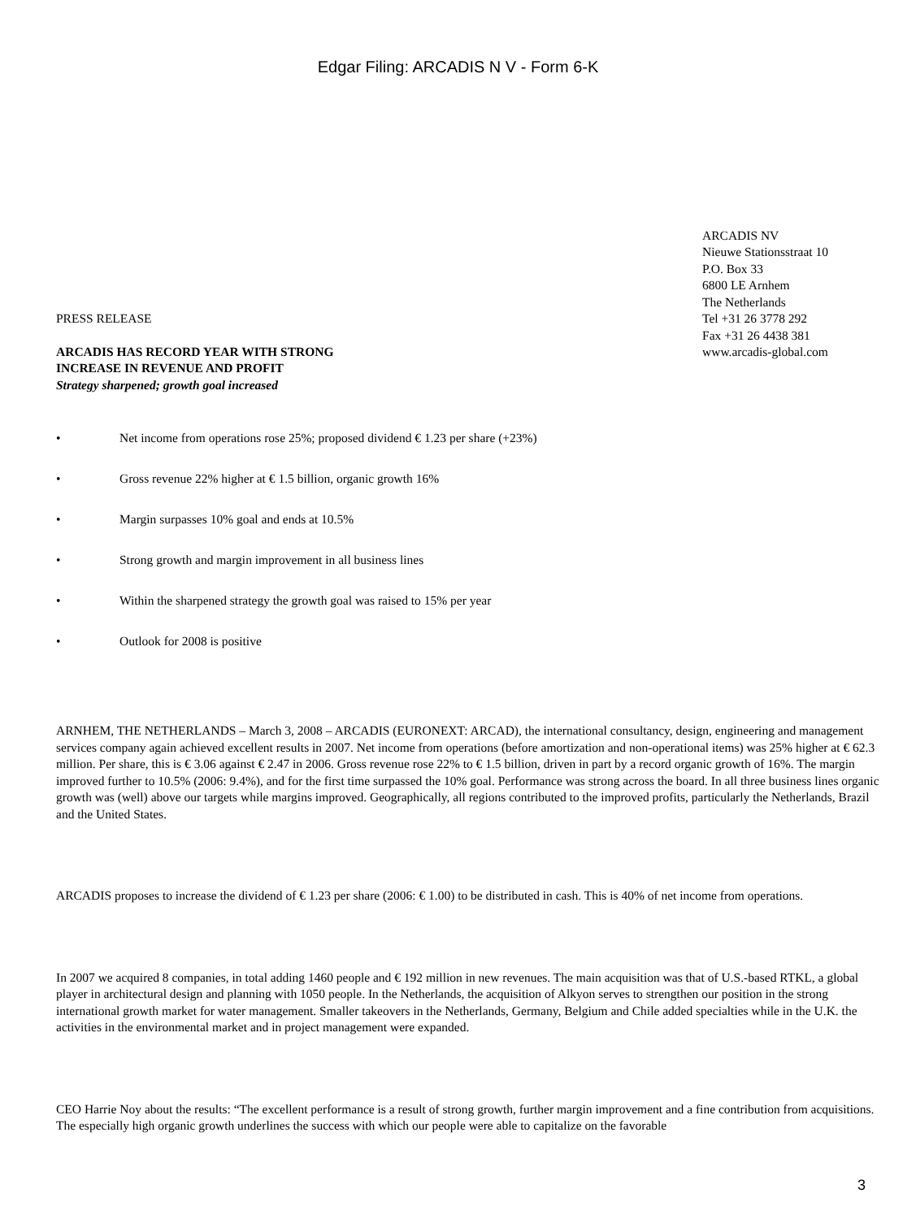Edgar Filing: ARCADIS N V - Form 6-K
PRESS RELEASE
ARCADIS HAS RECORD YEAR WITH STRONG
INCREASE IN REVENUE AND PROFIT
Strategy sharpened; growth goal increased
ARCADIS NV
Nieuwe Stationsstraat 10
P.O. Box 33
6800 LE Arnhem
The Netherlands
Tel +31 26 3778 292
Fax +31 26 4438 381
www.arcadis-global.com
• Net income from operations rose 25%; proposed dividend € 1.23 per share (+23%)
• Gross revenue 22% higher at € 1.5 billion, organic growth 16%
• Margin surpasses 10% goal and ends at 10.5%
• Strong growth and margin improvement in all business lines
• Within the sharpened strategy the growth goal was raised to 15% per year
• Outlook for 2008 is positive
ARNHEM, THE NETHERLANDS – March 3, 2008 – ARCADIS (EURONEXT: ARCAD), the international consultancy, design, engineering and management services company again achieved excellent results in 2007. Net income from operations (before amortization and non-operational items) was 25% higher at € 62.3 million. Per share, this is € 3.06 against € 2.47 in 2006. Gross revenue rose 22% to € 1.5 billion, driven in part by a record organic growth of 16%. The margin improved further to 10.5% (2006: 9.4%), and for the first time surpassed the 10% goal. Performance was strong across the board. In all three business lines organic growth was (well) above our targets while margins improved. Geographically, all regions contributed to the improved profits, particularly the Netherlands, Brazil and the United States.
ARCADIS proposes to increase the dividend of € 1.23 per share (2006: € 1.00) to be distributed in cash. This is 40% of net income from operations.
In 2007 we acquired 8 companies, in total adding 1460 people and € 192 million in new revenues. The main acquisition was that of U.S.-based RTKL, a global player in architectural design and planning with 1050 people. In the Netherlands, the acquisition of Alkyon serves to strengthen our position in the strong international growth market for water management. Smaller takeovers in the Netherlands, Germany, Belgium and Chile added specialties while in the U.K. the activities in the environmental market and in project management were expanded.
CEO Harrie Noy about the results: “The excellent performance is a result of strong growth, further margin improvement and a fine contribution from acquisitions. The especially high organic growth underlines the success with which our people were able to capitalize on the favorable
3